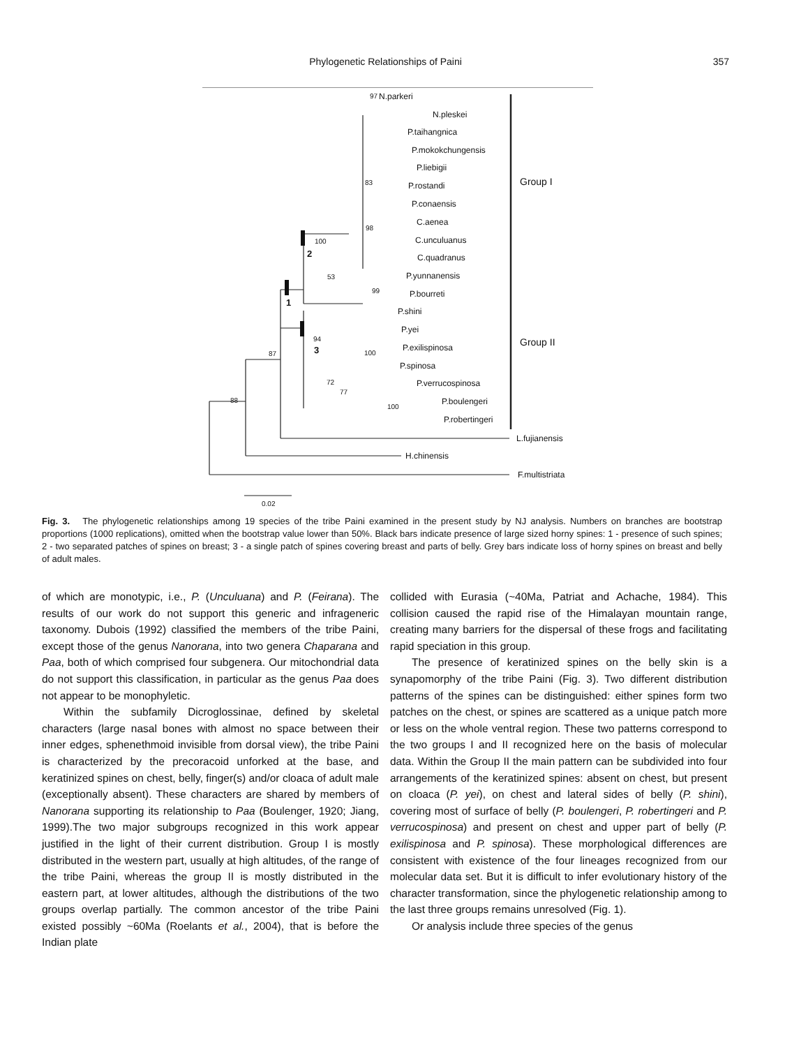Phylogenetic Relationships of Paini
357
N.parkeri
N.pleskei
P.taihangnica
P.mokokchungensis
P.liebigii
P.rostandi
P.conaensis
C.aenea
C.unculuanus
C.quadranus
P.yunnanensis
P.bourreti
P.shini
P.yei
P.exilispinosa
P.spinosa
P.verrucospinosa
P.boulengeri
P.robertingeri
L.fujianensis
H.chinensis
F.multistriata
Group I
Group II
97
83
100
98
53
99
94
100
72
77
100
87
88
2
1
3
0.02
Fig. 3. The phylogenetic relationships among 19 species of the tribe Paini examined in the present study by NJ analysis. Numbers on branches are bootstrap proportions (1000 replications), omitted when the bootstrap value lower than 50%. Black bars indicate presence of large sized horny spines: 1 - presence of such spines; 2 - two separated patches of spines on breast; 3 - a single patch of spines covering breast and parts of belly. Grey bars indicate loss of horny spines on breast and belly of adult males.
of which are monotypic, i.e., P. (Unculuana) and P. (Feirana). The results of our work do not support this generic and infrageneric taxonomy. Dubois (1992) classified the members of the tribe Paini, except those of the genus Nanorana, into two genera Chaparana and Paa, both of which comprised four subgenera. Our mitochondrial data do not support this classification, in particular as the genus Paa does not appear to be monophyletic.
Within the subfamily Dicroglossinae, defined by skeletal characters (large nasal bones with almost no space between their inner edges, sphenethmoid invisible from dorsal view), the tribe Paini is characterized by the precoracoid unforked at the base, and keratinized spines on chest, belly, finger(s) and/or cloaca of adult male (exceptionally absent). These characters are shared by members of Nanorana supporting its relationship to Paa (Boulenger, 1920; Jiang, 1999).The two major subgroups recognized in this work appear justified in the light of their current distribution. Group I is mostly distributed in the western part, usually at high altitudes, of the range of the tribe Paini, whereas the group II is mostly distributed in the eastern part, at lower altitudes, although the distributions of the two groups overlap partially. The common ancestor of the tribe Paini existed possibly ~60Ma (Roelants et al., 2004), that is before the Indian plate
collided with Eurasia (~40Ma, Patriat and Achache, 1984). This collision caused the rapid rise of the Himalayan mountain range, creating many barriers for the dispersal of these frogs and facilitating rapid speciation in this group.
The presence of keratinized spines on the belly skin is a synapomorphy of the tribe Paini (Fig. 3). Two different distribution patterns of the spines can be distinguished: either spines form two patches on the chest, or spines are scattered as a unique patch more or less on the whole ventral region. These two patterns correspond to the two groups I and II recognized here on the basis of molecular data. Within the Group II the main pattern can be subdivided into four arrangements of the keratinized spines: absent on chest, but present on cloaca (P. yei), on chest and lateral sides of belly (P. shini), covering most of surface of belly (P. boulengeri, P. robertingeri and P. verrucospinosa) and present on chest and upper part of belly (P. exilispinosa and P. spinosa). These morphological differences are consistent with existence of the four lineages recognized from our molecular data set. But it is difficult to infer evolutionary history of the character transformation, since the phylogenetic relationship among to the last three groups remains unresolved (Fig. 1).
Or analysis include three species of the genus